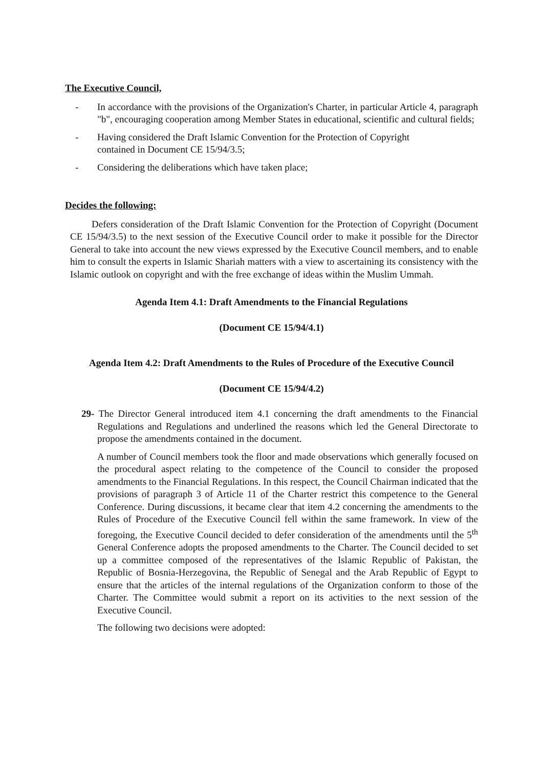The Executive Council,
- In accordance with the provisions of the Organization's Charter, in particular Article 4, paragraph "b", encouraging cooperation among Member States in educational, scientific and cultural fields;
- Having considered the Draft Islamic Convention for the Protection of Copyright
contained in Document CE 15/94/3.5;
- Considering the deliberations which have taken place;
Decides the following:
Defers consideration of the Draft Islamic Convention for the Protection of Copyright (Document CE 15/94/3.5) to the next session of the Executive Council order to make it possible for the Director General to take into account the new views expressed by the Executive Council members, and to enable him to consult the experts in Islamic Shariah matters with a view to ascertaining its consistency with the Islamic outlook on copyright and with the free exchange of ideas within the Muslim Ummah.
Agenda Item 4.1: Draft Amendments to the Financial Regulations
(Document CE 15/94/4.1)
Agenda Item 4.2: Draft Amendments to the Rules of Procedure of the Executive Council
(Document CE 15/94/4.2)
29- The Director General introduced item 4.1 concerning the draft amendments to the Financial Regulations and Regulations and underlined the reasons which led the General Directorate to propose the amendments contained in the document.
A number of Council members took the floor and made observations which generally focused on the procedural aspect relating to the competence of the Council to consider the proposed amendments to the Financial Regulations. In this respect, the Council Chairman indicated that the provisions of paragraph 3 of Article 11 of the Charter restrict this competence to the General Conference. During discussions, it became clear that item 4.2 concerning the amendments to the Rules of Procedure of the Executive Council fell within the same framework. In view of the foregoing, the Executive Council decided to defer consideration of the amendments until the 5<sup>th</sup> General Conference adopts the proposed amendments to the Charter. The Council decided to set up a committee composed of the representatives of the Islamic Republic of Pakistan, the Republic of Bosnia-Herzegovina, the Republic of Senegal and the Arab Republic of Egypt to ensure that the articles of the internal regulations of the Organization conform to those of the Charter. The Committee would submit a report on its activities to the next session of the Executive Council.
The following two decisions were adopted: